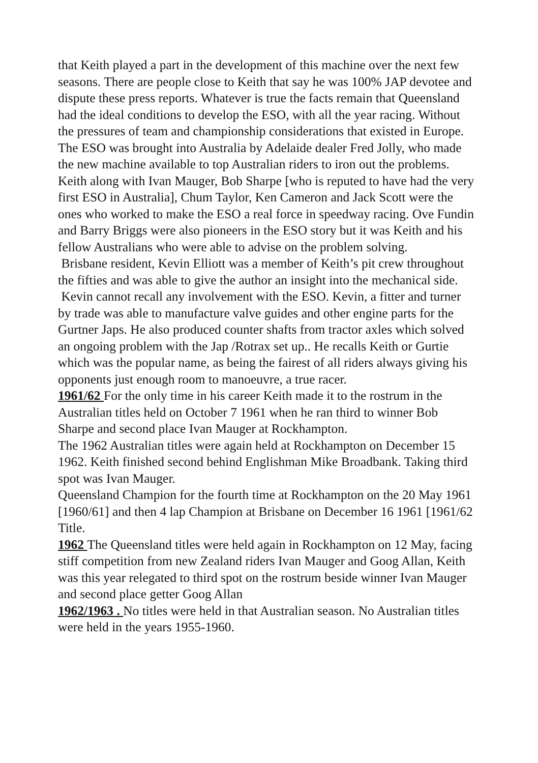that Keith played a part in the development of this machine over the next few seasons. There are people close to Keith that say he was 100% JAP devotee and dispute these press reports. Whatever is true the facts remain that Queensland had the ideal conditions to develop the ESO, with all the year racing. Without the pressures of team and championship considerations that existed in Europe. The ESO was brought into Australia by Adelaide dealer Fred Jolly, who made the new machine available to top Australian riders to iron out the problems. Keith along with Ivan Mauger, Bob Sharpe [who is reputed to have had the very first ESO in Australia], Chum Taylor, Ken Cameron and Jack Scott were the ones who worked to make the ESO a real force in speedway racing. Ove Fundin and Barry Briggs were also pioneers in the ESO story but it was Keith and his fellow Australians who were able to advise on the problem solving.
Brisbane resident, Kevin Elliott was a member of Keith’s pit crew throughout the fifties and was able to give the author an insight into the mechanical side.
Kevin cannot recall any involvement with the ESO. Kevin, a fitter and turner by trade was able to manufacture valve guides and other engine parts for the Gurtner Japs. He also produced counter shafts from tractor axles which solved an ongoing problem with the Jap /Rotrax set up.. He recalls Keith or Gurtie which was the popular name, as being the fairest of all riders always giving his opponents just enough room to manoeuvre, a true racer.
1961/62 For the only time in his career Keith made it to the rostrum in the Australian titles held on October 7 1961 when he ran third to winner Bob Sharpe and second place Ivan Mauger at Rockhampton.
The 1962 Australian titles were again held at Rockhampton on December 15 1962. Keith finished second behind Englishman Mike Broadbank. Taking third spot was Ivan Mauger.
Queensland Champion for the fourth time at Rockhampton on the 20 May 1961 [1960/61] and then 4 lap Champion at Brisbane on December 16 1961 [1961/62 Title.
1962 The Queensland titles were held again in Rockhampton on 12 May, facing stiff competition from new Zealand riders Ivan Mauger and Goog Allan, Keith was this year relegated to third spot on the rostrum beside winner Ivan Mauger and second place getter Goog Allan
1962/1963 . No titles were held in that Australian season. No Australian titles were held in the years 1955-1960.